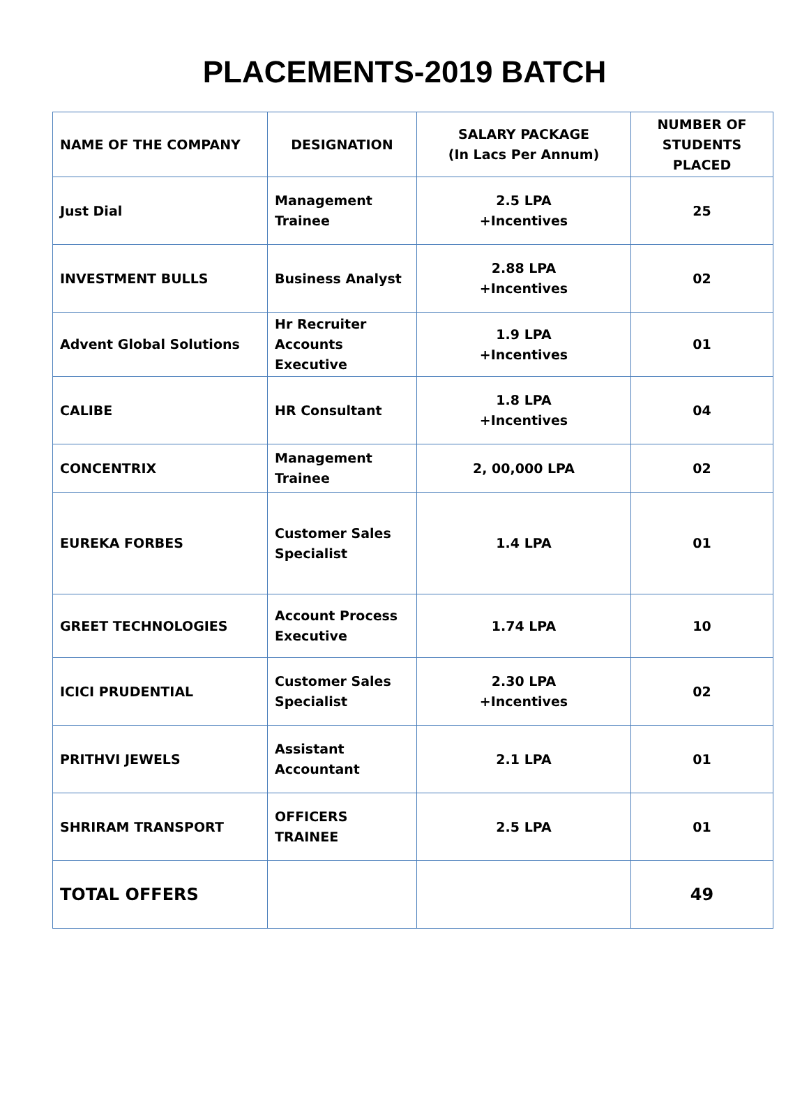PLACEMENTS-2019 BATCH
| NAME OF THE COMPANY | DESIGNATION | SALARY PACKAGE (In Lacs Per Annum) | NUMBER OF STUDENTS PLACED |
| --- | --- | --- | --- |
| Just Dial | Management Trainee | 2.5 LPA +Incentives | 25 |
| INVESTMENT BULLS | Business Analyst | 2.88 LPA +Incentives | 02 |
| Advent Global Solutions | Hr Recruiter Accounts Executive | 1.9 LPA +Incentives | 01 |
| CALIBE | HR Consultant | 1.8 LPA +Incentives | 04 |
| CONCENTRIX | Management Trainee | 2, 00,000 LPA | 02 |
| EUREKA FORBES | Customer Sales Specialist | 1.4 LPA | 01 |
| GREET TECHNOLOGIES | Account Process Executive | 1.74 LPA | 10 |
| ICICI PRUDENTIAL | Customer Sales Specialist | 2.30 LPA +Incentives | 02 |
| PRITHVI JEWELS | Assistant Accountant | 2.1 LPA | 01 |
| SHRIRAM TRANSPORT | OFFICERS TRAINEE | 2.5 LPA | 01 |
| TOTAL OFFERS | | | 49 |